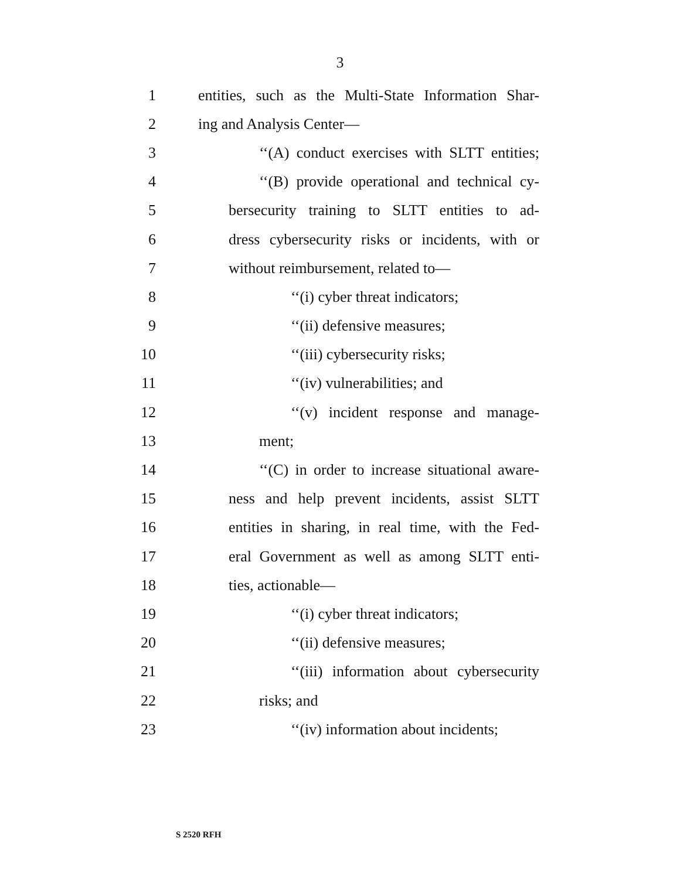3
1 entities, such as the Multi-State Information Shar-
2 ing and Analysis Center—
3 ‘‘(A) conduct exercises with SLTT entities;
4 ‘‘(B) provide operational and technical cy-
5 bersecurity training to SLTT entities to ad-
6 dress cybersecurity risks or incidents, with or
7 without reimbursement, related to—
8 ‘‘(i) cyber threat indicators;
9 ‘‘(ii) defensive measures;
10 ‘‘(iii) cybersecurity risks;
11 ‘‘(iv) vulnerabilities; and
12 ‘‘(v) incident response and manage-
13 ment;
14 ‘‘(C) in order to increase situational aware-
15 ness and help prevent incidents, assist SLTT
16 entities in sharing, in real time, with the Fed-
17 eral Government as well as among SLTT enti-
18 ties, actionable—
19 ‘‘(i) cyber threat indicators;
20 ‘‘(ii) defensive measures;
21 ‘‘(iii) information about cybersecurity
22 risks; and
23 ‘‘(iv) information about incidents;
S 2520 RFH